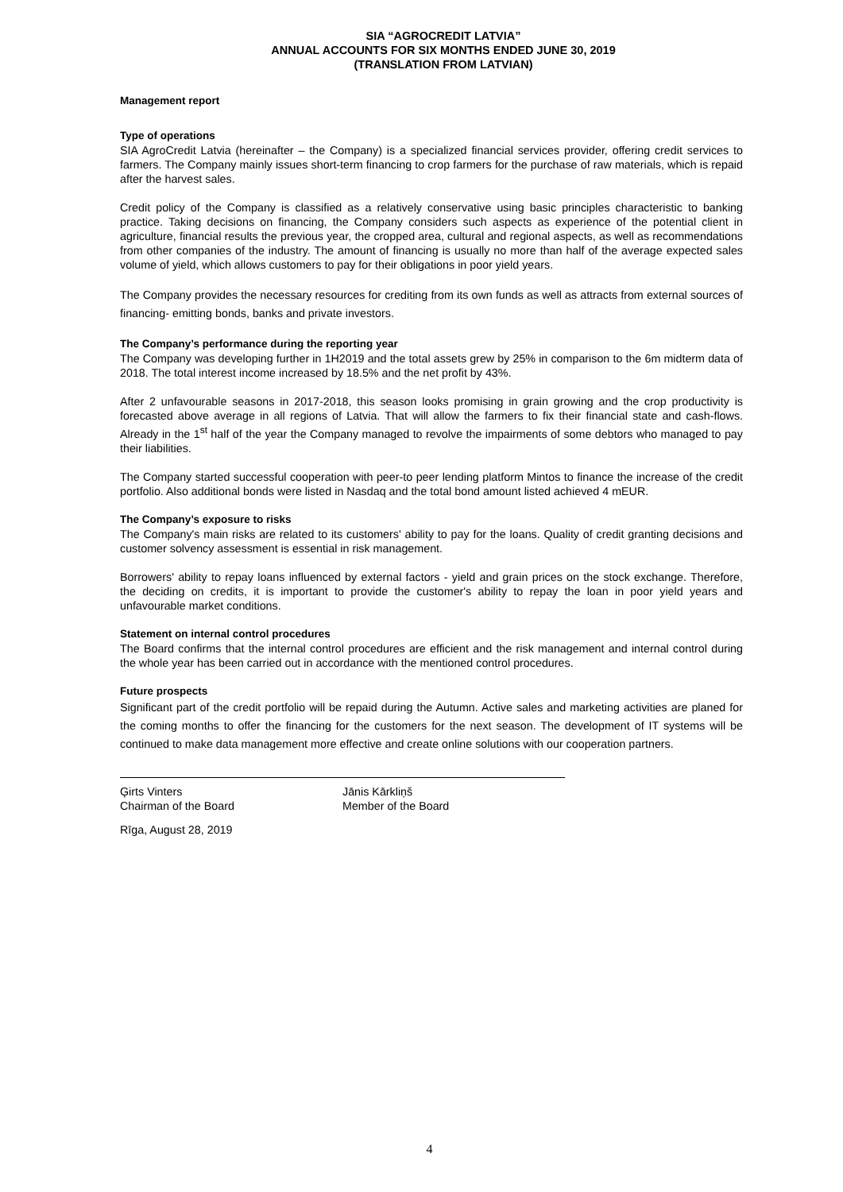SIA “AGROCREDIT LATVIA”
ANNUAL ACCOUNTS FOR SIX MONTHS ENDED JUNE 30, 2019
(TRANSLATION FROM LATVIAN)
Management report
Type of operations
SIA AgroCredit Latvia (hereinafter – the Company) is a specialized financial services provider, offering credit services to farmers. The Company mainly issues short-term financing to crop farmers for the purchase of raw materials, which is repaid after the harvest sales.
Credit policy of the Company is classified as a relatively conservative using basic principles characteristic to banking practice. Taking decisions on financing, the Company considers such aspects as experience of the potential client in agriculture, financial results the previous year, the cropped area, cultural and regional aspects, as well as recommendations from other companies of the industry. The amount of financing is usually no more than half of the average expected sales volume of yield, which allows customers to pay for their obligations in poor yield years.
The Company provides the necessary resources for crediting from its own funds as well as attracts from external sources of financing- emitting bonds, banks and private investors.
The Company’s performance during the reporting year
The Company was developing further in 1H2019 and the total assets grew by 25% in comparison to the 6m midterm data of 2018. The total interest income increased by 18.5% and the net profit by 43%.
After 2 unfavourable seasons in 2017-2018, this season looks promising in grain growing and the crop productivity is forecasted above average in all regions of Latvia. That will allow the farmers to fix their financial state and cash-flows. Already in the 1<sup>st</sup> half of the year the Company managed to revolve the impairments of some debtors who managed to pay their liabilities.
The Company started successful cooperation with peer-to peer lending platform Mintos to finance the increase of the credit portfolio. Also additional bonds were listed in Nasdaq and the total bond amount listed achieved 4 mEUR.
The Company’s exposure to risks
The Company's main risks are related to its customers' ability to pay for the loans. Quality of credit granting decisions and customer solvency assessment is essential in risk management.
Borrowers' ability to repay loans influenced by external factors - yield and grain prices on the stock exchange. Therefore, the deciding on credits, it is important to provide the customer's ability to repay the loan in poor yield years and unfavourable market conditions.
Statement on internal control procedures
The Board confirms that the internal control procedures are efficient and the risk management and internal control during the whole year has been carried out in accordance with the mentioned control procedures.
Future prospects
Significant part of the credit portfolio will be repaid during the Autumn. Active sales and marketing activities are planed for the coming months to offer the financing for the customers for the next season. The development of IT systems will be continued to make data management more effective and create online solutions with our cooperation partners.
Ģirts Vinters
Chairman of the Board
Jānis Kārkliņš
Member of the Board
Rīga, August 28, 2019
4